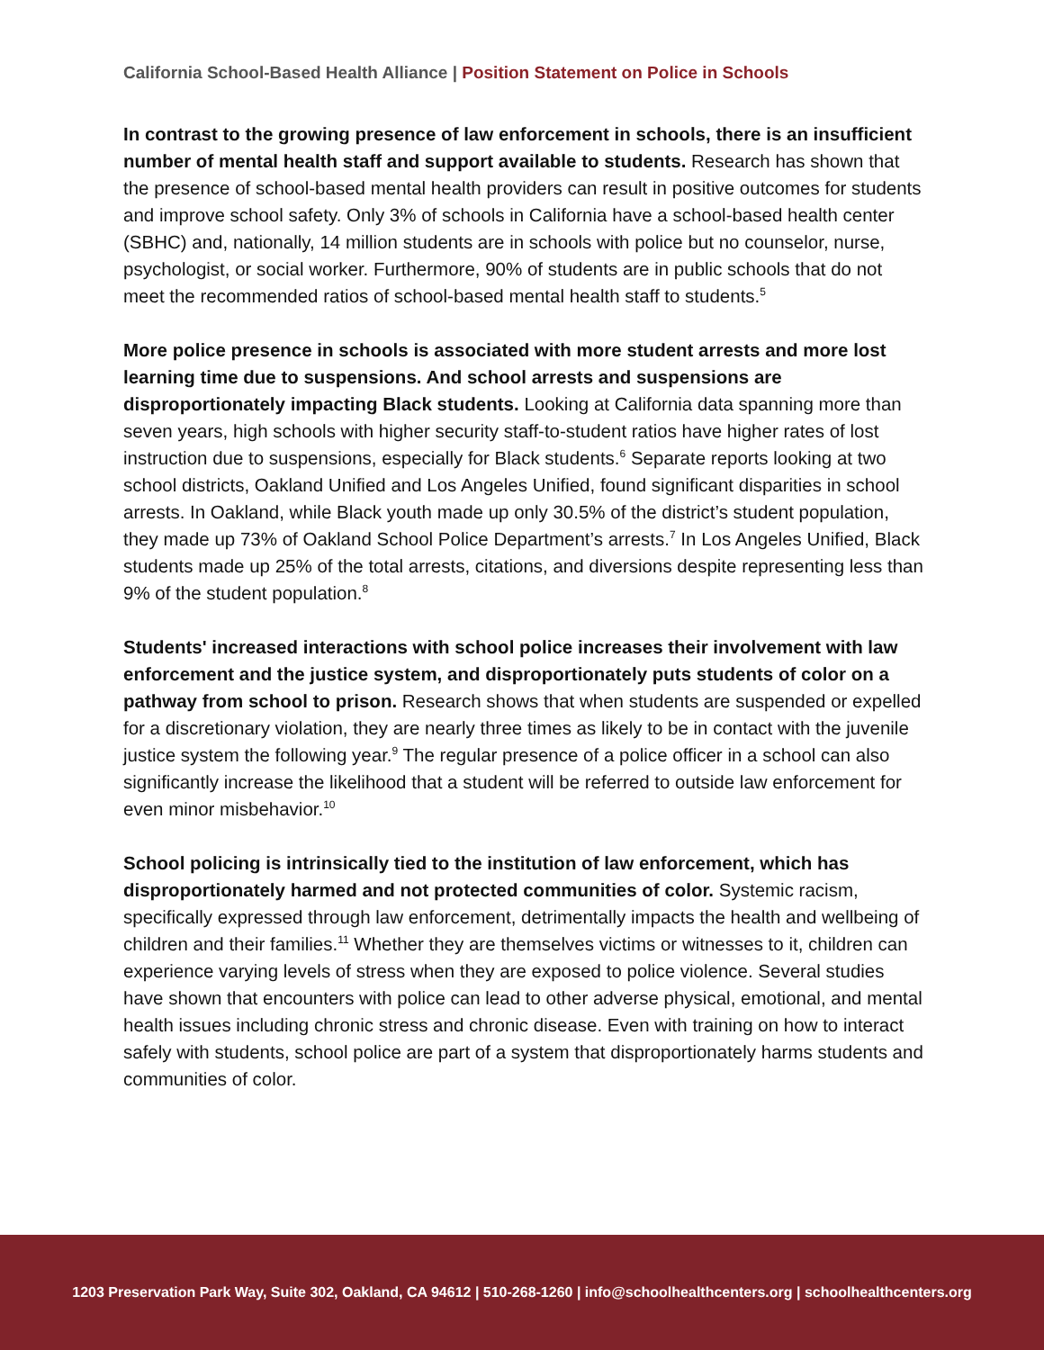California School-Based Health Alliance | Position Statement on Police in Schools
In contrast to the growing presence of law enforcement in schools, there is an insufficient number of mental health staff and support available to students. Research has shown that the presence of school-based mental health providers can result in positive outcomes for students and improve school safety. Only 3% of schools in California have a school-based health center (SBHC) and, nationally, 14 million students are in schools with police but no counselor, nurse, psychologist, or social worker. Furthermore, 90% of students are in public schools that do not meet the recommended ratios of school-based mental health staff to students.<sup>5</sup>
More police presence in schools is associated with more student arrests and more lost learning time due to suspensions. And school arrests and suspensions are disproportionately impacting Black students. Looking at California data spanning more than seven years, high schools with higher security staff-to-student ratios have higher rates of lost instruction due to suspensions, especially for Black students.<sup>6</sup> Separate reports looking at two school districts, Oakland Unified and Los Angeles Unified, found significant disparities in school arrests. In Oakland, while Black youth made up only 30.5% of the district’s student population, they made up 73% of Oakland School Police Department’s arrests.<sup>7</sup> In Los Angeles Unified, Black students made up 25% of the total arrests, citations, and diversions despite representing less than 9% of the student population.<sup>8</sup>
Students' increased interactions with school police increases their involvement with law enforcement and the justice system, and disproportionately puts students of color on a pathway from school to prison. Research shows that when students are suspended or expelled for a discretionary violation, they are nearly three times as likely to be in contact with the juvenile justice system the following year.<sup>9</sup> The regular presence of a police officer in a school can also significantly increase the likelihood that a student will be referred to outside law enforcement for even minor misbehavior.<sup>10</sup>
School policing is intrinsically tied to the institution of law enforcement, which has disproportionately harmed and not protected communities of color. Systemic racism, specifically expressed through law enforcement, detrimentally impacts the health and wellbeing of children and their families.<sup>11</sup> Whether they are themselves victims or witnesses to it, children can experience varying levels of stress when they are exposed to police violence. Several studies have shown that encounters with police can lead to other adverse physical, emotional, and mental health issues including chronic stress and chronic disease. Even with training on how to interact safely with students, school police are part of a system that disproportionately harms students and communities of color.
1203 Preservation Park Way, Suite 302, Oakland, CA 94612 | 510-268-1260 | info@schoolhealthcenters.org | schoolhealthcenters.org